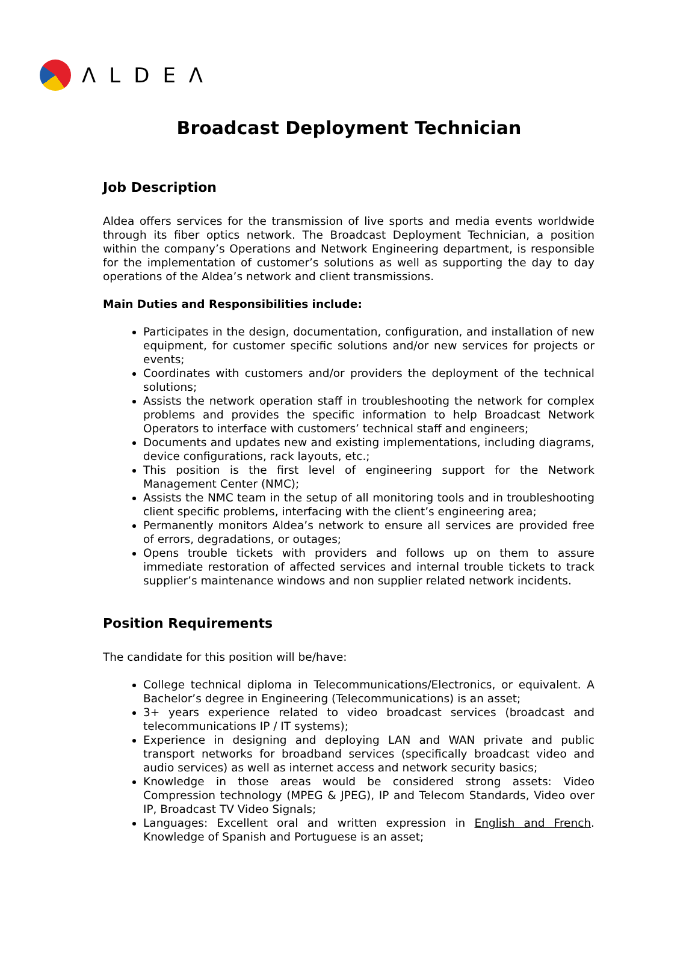ΛLDEΛ
Broadcast Deployment Technician
Job Description
Aldea offers services for the transmission of live sports and media events worldwide through its fiber optics network. The Broadcast Deployment Technician, a position within the company’s Operations and Network Engineering department, is responsible for the implementation of customer’s solutions as well as supporting the day to day operations of the Aldea’s network and client transmissions.
Main Duties and Responsibilities include:
Participates in the design, documentation, configuration, and installation of new equipment, for customer specific solutions and/or new services for projects or events;
Coordinates with customers and/or providers the deployment of the technical solutions;
Assists the network operation staff in troubleshooting the network for complex problems and provides the specific information to help Broadcast Network Operators to interface with customers’ technical staff and engineers;
Documents and updates new and existing implementations, including diagrams, device configurations, rack layouts, etc.;
This position is the first level of engineering support for the Network Management Center (NMC);
Assists the NMC team in the setup of all monitoring tools and in troubleshooting client specific problems, interfacing with the client’s engineering area;
Permanently monitors Aldea’s network to ensure all services are provided free of errors, degradations, or outages;
Opens trouble tickets with providers and follows up on them to assure immediate restoration of affected services and internal trouble tickets to track supplier’s maintenance windows and non supplier related network incidents.
Position Requirements
The candidate for this position will be/have:
College technical diploma in Telecommunications/Electronics, or equivalent. A Bachelor’s degree in Engineering (Telecommunications) is an asset;
3+ years experience related to video broadcast services (broadcast and telecommunications IP / IT systems);
Experience in designing and deploying LAN and WAN private and public transport networks for broadband services (specifically broadcast video and audio services) as well as internet access and network security basics;
Knowledge in those areas would be considered strong assets: Video Compression technology (MPEG & JPEG), IP and Telecom Standards, Video over IP, Broadcast TV Video Signals;
Languages: Excellent oral and written expression in English and French. Knowledge of Spanish and Portuguese is an asset;